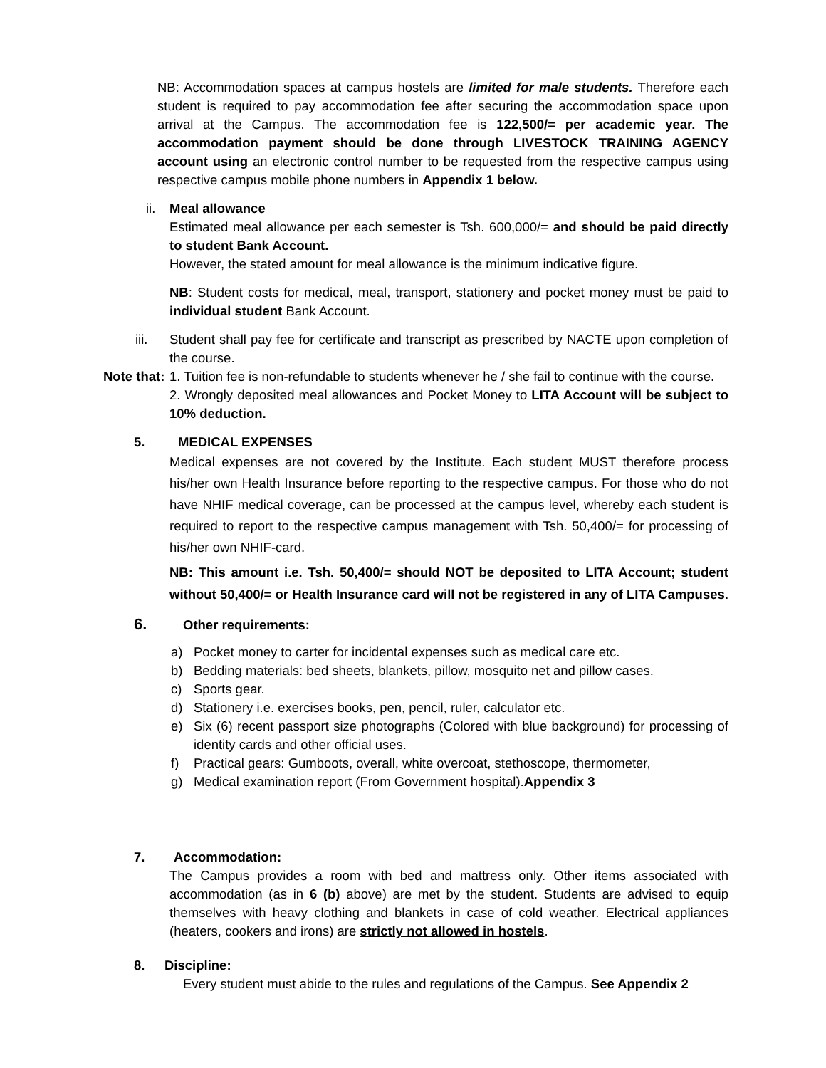NB: Accommodation spaces at campus hostels are limited for male students. Therefore each student is required to pay accommodation fee after securing the accommodation space upon arrival at the Campus. The accommodation fee is 122,500/= per academic year. The accommodation payment should be done through LIVESTOCK TRAINING AGENCY account using an electronic control number to be requested from the respective campus using respective campus mobile phone numbers in Appendix 1 below.
ii. Meal allowance
Estimated meal allowance per each semester is Tsh. 600,000/= and should be paid directly to student Bank Account.
However, the stated amount for meal allowance is the minimum indicative figure.
NB: Student costs for medical, meal, transport, stationery and pocket money must be paid to individual student Bank Account.
iii. Student shall pay fee for certificate and transcript as prescribed by NACTE upon completion of the course.
Note that: 1. Tuition fee is non-refundable to students whenever he / she fail to continue with the course.
2. Wrongly deposited meal allowances and Pocket Money to LITA Account will be subject to 10% deduction.
5. MEDICAL EXPENSES
Medical expenses are not covered by the Institute. Each student MUST therefore process his/her own Health Insurance before reporting to the respective campus. For those who do not have NHIF medical coverage, can be processed at the campus level, whereby each student is required to report to the respective campus management with Tsh. 50,400/= for processing of his/her own NHIF-card.
NB: This amount i.e. Tsh. 50,400/= should NOT be deposited to LITA Account; student without 50,400/= or Health Insurance card will not be registered in any of LITA Campuses.
6. Other requirements:
a) Pocket money to carter for incidental expenses such as medical care etc.
b) Bedding materials: bed sheets, blankets, pillow, mosquito net and pillow cases.
c) Sports gear.
d) Stationery i.e. exercises books, pen, pencil, ruler, calculator etc.
e) Six (6) recent passport size photographs (Colored with blue background) for processing of identity cards and other official uses.
f) Practical gears: Gumboots, overall, white overcoat, stethoscope, thermometer,
g) Medical examination report (From Government hospital).Appendix 3
7. Accommodation:
The Campus provides a room with bed and mattress only. Other items associated with accommodation (as in 6 (b) above) are met by the student. Students are advised to equip themselves with heavy clothing and blankets in case of cold weather. Electrical appliances (heaters, cookers and irons) are strictly not allowed in hostels.
8. Discipline:
Every student must abide to the rules and regulations of the Campus. See Appendix 2